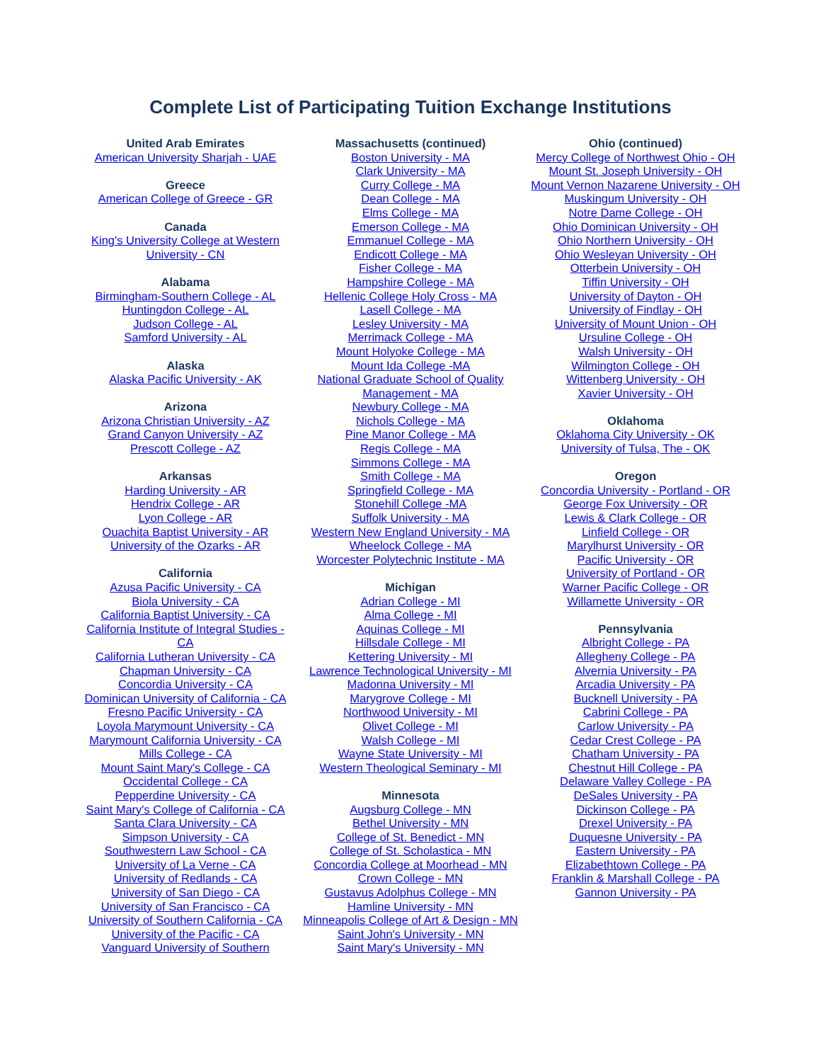Complete List of Participating Tuition Exchange Institutions
United Arab Emirates
American University Sharjah - UAE
Greece
American College of Greece - GR
Canada
King's University College at Western University - CN
Alabama
Birmingham-Southern College - AL
Huntingdon College - AL
Judson College - AL
Samford University - AL
Alaska
Alaska Pacific University - AK
Arizona
Arizona Christian University - AZ
Grand Canyon University - AZ
Prescott College - AZ
Arkansas
Harding University - AR
Hendrix College - AR
Lyon College - AR
Ouachita Baptist University - AR
University of the Ozarks - AR
California
Azusa Pacific University - CA
Biola University - CA
California Baptist University - CA
California Institute of Integral Studies - CA
California Lutheran University - CA
Chapman University - CA
Concordia University - CA
Dominican University of California - CA
Fresno Pacific University - CA
Loyola Marymount University - CA
Marymount California University - CA
Mills College - CA
Mount Saint Mary's College - CA
Occidental College - CA
Pepperdine University - CA
Saint Mary's College of California - CA
Santa Clara University - CA
Simpson University - CA
Southwestern Law School - CA
University of La Verne - CA
University of Redlands - CA
University of San Diego - CA
University of San Francisco - CA
University of Southern California - CA
University of the Pacific - CA
Vanguard University of Southern
Massachusetts (continued)
Boston University - MA
Clark University - MA
Curry College - MA
Dean College - MA
Elms College - MA
Emerson College - MA
Emmanuel College - MA
Endicott College - MA
Fisher College - MA
Hampshire College - MA
Hellenic College Holy Cross - MA
Lasell College - MA
Lesley University - MA
Merrimack College - MA
Mount Holyoke College - MA
Mount Ida College -MA
National Graduate School of Quality Management - MA
Newbury College - MA
Nichols College - MA
Pine Manor College - MA
Regis College - MA
Simmons College - MA
Smith College - MA
Springfield College - MA
Stonehill College -MA
Suffolk University - MA
Western New England University - MA
Wheelock College - MA
Worcester Polytechnic Institute - MA
Michigan
Adrian College - MI
Alma College - MI
Aquinas College - MI
Hillsdale College - MI
Kettering University - MI
Lawrence Technological University - MI
Madonna University - MI
Marygrove College - MI
Northwood University - MI
Olivet College - MI
Walsh College - MI
Wayne State University - MI
Western Theological Seminary - MI
Minnesota
Augsburg College - MN
Bethel University - MN
College of St. Benedict - MN
College of St. Scholastica - MN
Concordia College at Moorhead - MN
Crown College - MN
Gustavus Adolphus College - MN
Hamline University - MN
Minneapolis College of Art & Design - MN
Saint John's University - MN
Saint Mary's University - MN
Ohio (continued)
Mercy College of Northwest Ohio - OH
Mount St. Joseph University - OH
Mount Vernon Nazarene University - OH
Muskingum University - OH
Notre Dame College - OH
Ohio Dominican University - OH
Ohio Northern University - OH
Ohio Wesleyan University - OH
Otterbein University - OH
Tiffin University - OH
University of Dayton - OH
University of Findlay - OH
University of Mount Union - OH
Ursuline College - OH
Walsh University - OH
Wilmington College - OH
Wittenberg University - OH
Xavier University - OH
Oklahoma
Oklahoma City University - OK
University of Tulsa, The - OK
Oregon
Concordia University - Portland - OR
George Fox University - OR
Lewis & Clark College - OR
Linfield College - OR
Marylhurst University - OR
Pacific University - OR
University of Portland - OR
Warner Pacific College - OR
Willamette University - OR
Pennsylvania
Albright College - PA
Allegheny College - PA
Alvernia University - PA
Arcadia University - PA
Bucknell University - PA
Cabrini College - PA
Carlow University - PA
Cedar Crest College - PA
Chatham University - PA
Chestnut Hill College - PA
Delaware Valley College - PA
DeSales University - PA
Dickinson College - PA
Drexel University - PA
Duquesne University - PA
Eastern University - PA
Elizabethtown College - PA
Franklin & Marshall College - PA
Gannon University - PA